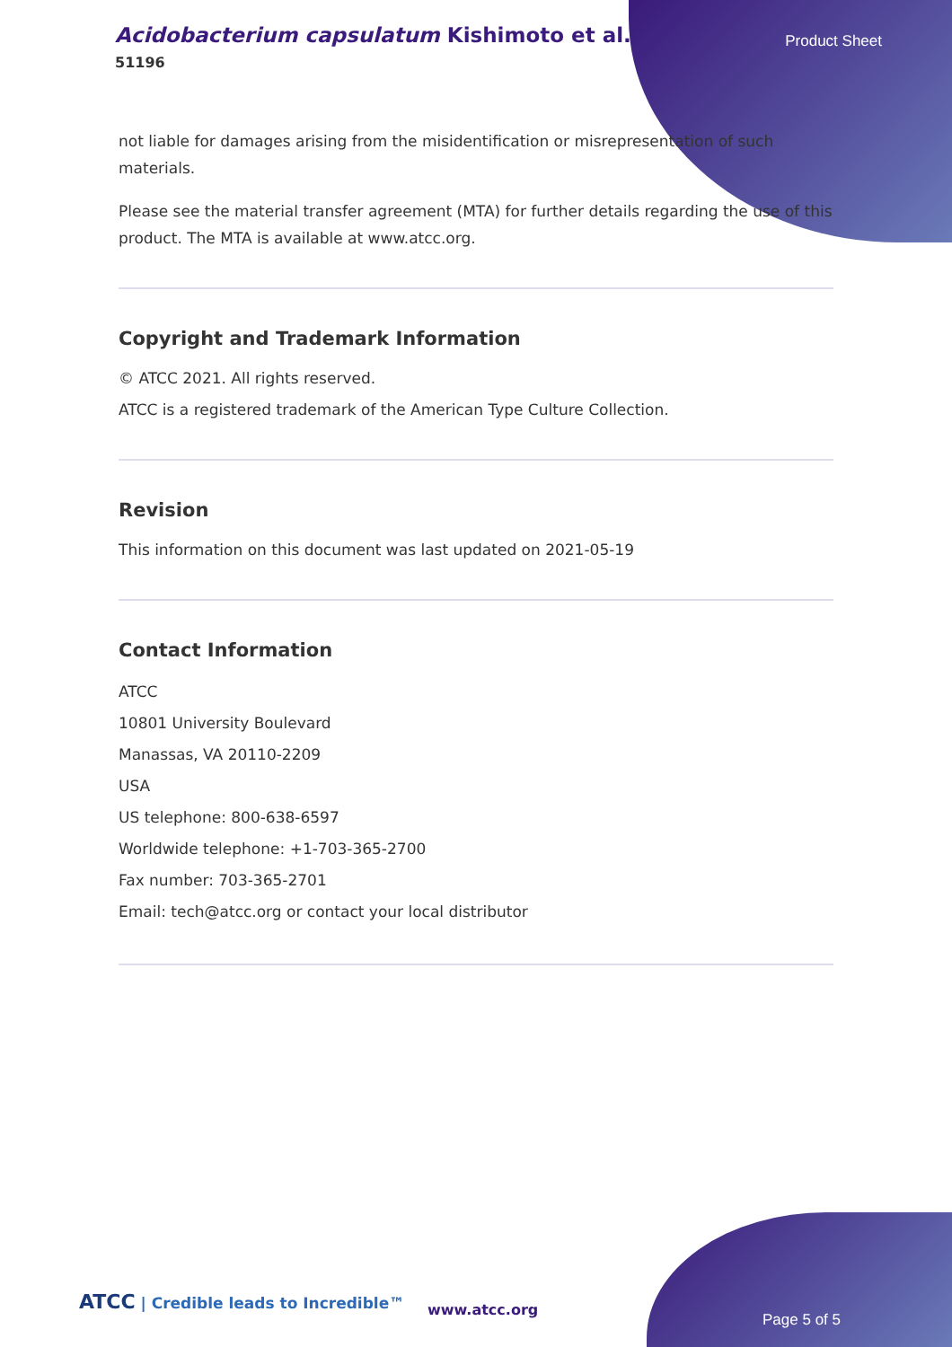Acidobacterium capsulatum Kishimoto et al.
51196
Product Sheet
not liable for damages arising from the misidentification or misrepresentation of such materials.
Please see the material transfer agreement (MTA) for further details regarding the use of this product. The MTA is available at www.atcc.org.
Copyright and Trademark Information
© ATCC 2021. All rights reserved.
ATCC is a registered trademark of the American Type Culture Collection.
Revision
This information on this document was last updated on 2021-05-19
Contact Information
ATCC
10801 University Boulevard
Manassas, VA 20110-2209
USA
US telephone: 800-638-6597
Worldwide telephone: +1-703-365-2700
Fax number: 703-365-2701
Email: tech@atcc.org or contact your local distributor
ATCC | Credible leads to Incredible™
www.atcc.org
Page 5 of 5